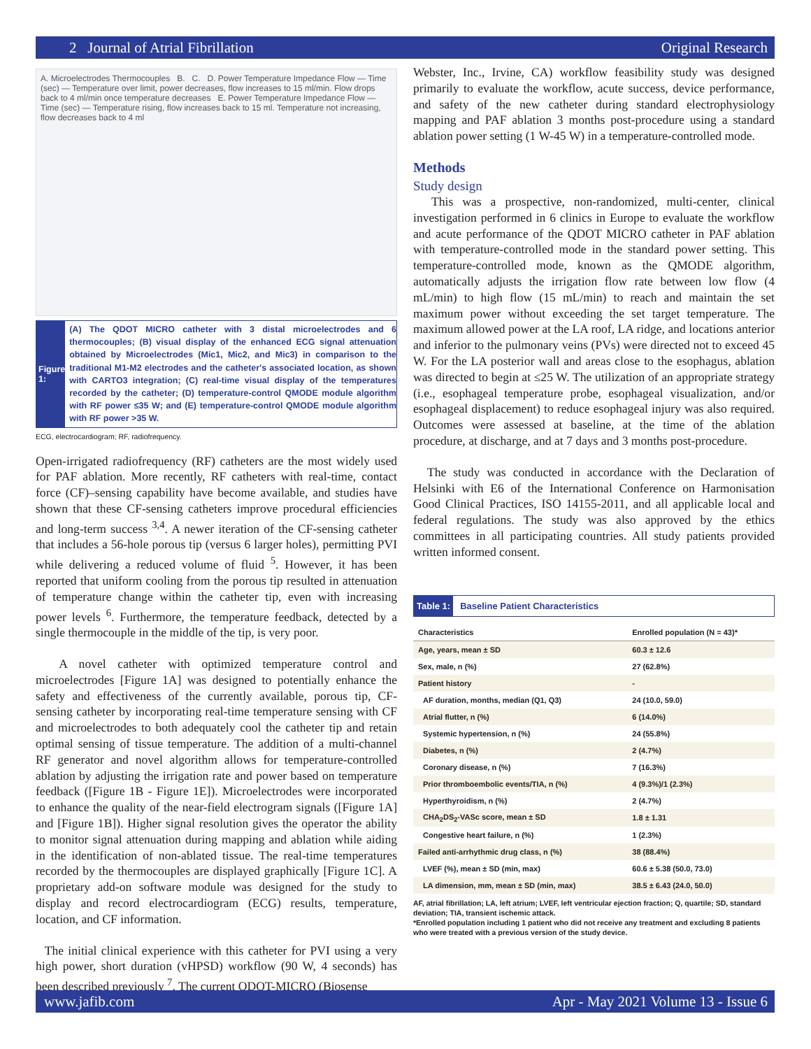2 Journal of Atrial Fibrillation Original Research
A. Microelectrodes Thermocouples B. C. D. Power Temperature Impedance Flow — Time (sec) — Temperature over limit, power decreases, flow increases to 15 ml/min. Flow drops back to 4 ml/min once temperature decreases E. Power Temperature Impedance Flow — Time (sec) — Temperature rising, flow increases back to 15 ml. Temperature not increasing, flow decreases back to 4 ml
Figure 1:
(A) The QDOT MICRO catheter with 3 distal microelectrodes and 6 thermocouples; (B) visual display of the enhanced ECG signal attenuation obtained by Microelectrodes (Mic1, Mic2, and Mic3) in comparison to the traditional M1-M2 electrodes and the catheter's associated location, as shown with CARTO3 integration; (C) real-time visual display of the temperatures recorded by the catheter; (D) temperature-control QMODE module algorithm with RF power ≤35 W; and (E) temperature-control QMODE module algorithm with RF power >35 W.
ECG, electrocardiogram; RF, radiofrequency.
Open-irrigated radiofrequency (RF) catheters are the most widely used for PAF ablation. More recently, RF catheters with real-time, contact force (CF)–sensing capability have become available, and studies have shown that these CF-sensing catheters improve procedural efficiencies and long-term success <sup>3,4</sup>. A newer iteration of the CF-sensing catheter that includes a 56-hole porous tip (versus 6 larger holes), permitting PVI while delivering a reduced volume of fluid <sup>5</sup>. However, it has been reported that uniform cooling from the porous tip resulted in attenuation of temperature change within the catheter tip, even with increasing power levels <sup>6</sup>. Furthermore, the temperature feedback, detected by a single thermocouple in the middle of the tip, is very poor.
A novel catheter with optimized temperature control and microelectrodes [Figure 1A] was designed to potentially enhance the safety and effectiveness of the currently available, porous tip, CF-sensing catheter by incorporating real-time temperature sensing with CF and microelectrodes to both adequately cool the catheter tip and retain optimal sensing of tissue temperature. The addition of a multi-channel RF generator and novel algorithm allows for temperature-controlled ablation by adjusting the irrigation rate and power based on temperature feedback ([Figure 1B - Figure 1E]). Microelectrodes were incorporated to enhance the quality of the near-field electrogram signals ([Figure 1A] and [Figure 1B]). Higher signal resolution gives the operator the ability to monitor signal attenuation during mapping and ablation while aiding in the identification of non-ablated tissue. The real-time temperatures recorded by the thermocouples are displayed graphically [Figure 1C]. A proprietary add-on software module was designed for the study to display and record electrocardiogram (ECG) results, temperature, location, and CF information.
The initial clinical experience with this catheter for PVI using a very high power, short duration (vHPSD) workflow (90 W, 4 seconds) has been described previously <sup>7</sup>. The current QDOT-MICRO (Biosense
Webster, Inc., Irvine, CA) workflow feasibility study was designed primarily to evaluate the workflow, acute success, device performance, and safety of the new catheter during standard electrophysiology mapping and PAF ablation 3 months post-procedure using a standard ablation power setting (1 W-45 W) in a temperature-controlled mode.
Methods
Study design
This was a prospective, non-randomized, multi-center, clinical investigation performed in 6 clinics in Europe to evaluate the workflow and acute performance of the QDOT MICRO catheter in PAF ablation with temperature-controlled mode in the standard power setting. This temperature-controlled mode, known as the QMODE algorithm, automatically adjusts the irrigation flow rate between low flow (4 mL/min) to high flow (15 mL/min) to reach and maintain the set maximum power without exceeding the set target temperature. The maximum allowed power at the LA roof, LA ridge, and locations anterior and inferior to the pulmonary veins (PVs) were directed not to exceed 45 W. For the LA posterior wall and areas close to the esophagus, ablation was directed to begin at ≤25 W. The utilization of an appropriate strategy (i.e., esophageal temperature probe, esophageal visualization, and/or esophageal displacement) to reduce esophageal injury was also required. Outcomes were assessed at baseline, at the time of the ablation procedure, at discharge, and at 7 days and 3 months post-procedure.
The study was conducted in accordance with the Declaration of Helsinki with E6 of the International Conference on Harmonisation Good Clinical Practices, ISO 14155-2011, and all applicable local and federal regulations. The study was also approved by the ethics committees in all participating countries. All study patients provided written informed consent.
Table 1: Baseline Patient Characteristics
| Characteristics | Enrolled population (N = 43)* |
| --- | --- |
| Age, years, mean ± SD | 60.3 ± 12.6 |
| Sex, male, n (%) | 27 (62.8%) |
| Patient history | - |
| AF duration, months, median (Q1, Q3) | 24 (10.0, 59.0) |
| Atrial flutter, n (%) | 6 (14.0%) |
| Systemic hypertension, n (%) | 24 (55.8%) |
| Diabetes, n (%) | 2 (4.7%) |
| Coronary disease, n (%) | 7 (16.3%) |
| Prior thromboembolic events/TIA, n (%) | 4 (9.3%)/1 (2.3%) |
| Hyperthyroidism, n (%) | 2 (4.7%) |
| CHA<sub>2</sub>DS<sub>2</sub>-VASc score, mean ± SD | 1.8 ± 1.31 |
| Congestive heart failure, n (%) | 1 (2.3%) |
| Failed anti-arrhythmic drug class, n (%) | 38 (88.4%) |
| LVEF (%), mean ± SD (min, max) | 60.6 ± 5.38 (50.0, 73.0) |
| LA dimension, mm, mean ± SD (min, max) | 38.5 ± 6.43 (24.0, 50.0) |
AF, atrial fibrillation; LA, left atrium; LVEF, left ventricular ejection fraction; Q, quartile; SD, standard deviation; TIA, transient ischemic attack.
*Enrolled population including 1 patient who did not receive any treatment and excluding 8 patients who were treated with a previous version of the study device.
www.jafib.com Apr - May 2021 Volume 13 - Issue 6